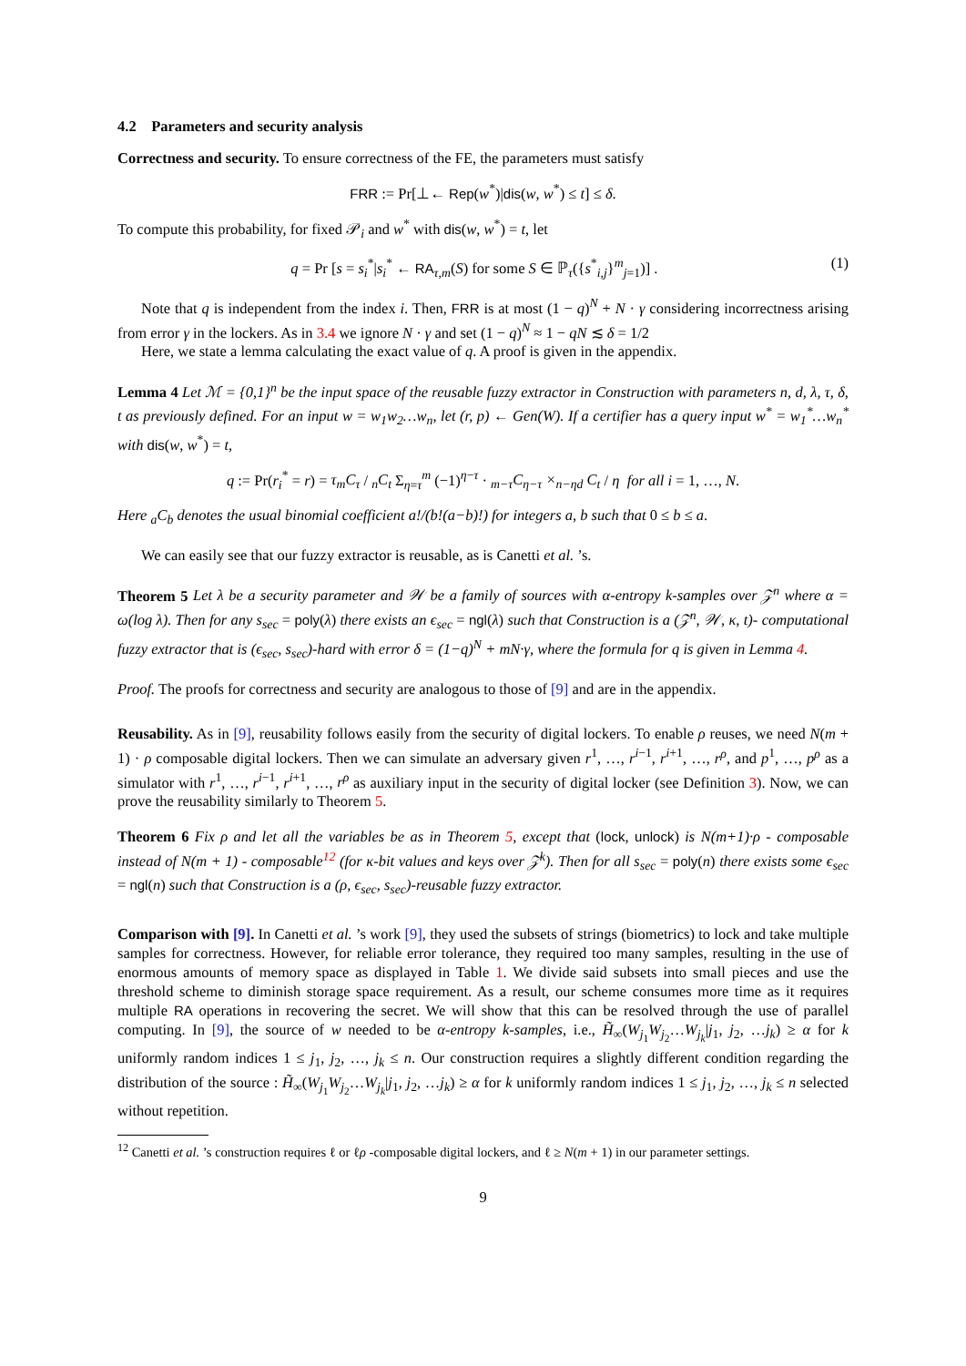4.2 Parameters and security analysis
Correctness and security. To ensure correctness of the FE, the parameters must satisfy
FRR := Pr[⊥← Rep(w<sup>*</sup>)|dis(w, w<sup>*</sup>) ≤ t] ≤ δ.
To compute this probability, for fixed 𝒫<sub>i</sub> and w<sup>*</sup> with dis(w, w<sup>*</sup>) = t, let
q = Pr [s = s<sub>i</sub><sup>*</sup>|s<sub>i</sub><sup>*</sup> ← RA<sub>τ,m</sub>(S) for some S ∈ ℙ<sub>τ</sub>({s<sup>*</sup><sub>i,j</sub>}<sup>m</sup><sub>j=1</sub>)] . (1)
Note that q is independent from the index i. Then, FRR is at most (1 − q)<sup>N</sup> + N · γ considering incorrectness arising from error γ in the lockers. As in 3.4 we ignore N · γ and set (1 − q)<sup>N</sup> ≈ 1 − qN ≲ δ = 1/2
Here, we state a lemma calculating the exact value of q. A proof is given in the appendix.
Lemma 4 Let ℳ = {0,1}<sup>n</sup> be the input space of the reusable fuzzy extractor in Construction with parameters n, d, λ, τ, δ, t as previously defined. For an input w = w<sub>1</sub>w<sub>2</sub>…w<sub>n</sub>, let (r, p) ← Gen(W). If a certifier has a query input w<sup>*</sup> = w<sub>1</sub><sup>*</sup>…w<sub>n</sub><sup>*</sup> with dis(w, w<sup>*</sup>) = t,
q := Pr(r<sub>i</sub><sup>*</sup> = r) = τ<sub>m</sub>C<sub>τ</sub> / <sub>n</sub>C<sub>t</sub> Σ<sub>η=τ</sub><sup>m</sup> (−1)<sup>η−τ</sup> · <sub>m−τ</sub>C<sub>η−τ</sub> ×<sub>n−ηd</sub> C<sub>t</sub> / η for all i = 1, …, N.
Here <sub>a</sub>C<sub>b</sub> denotes the usual binomial coefficient a!/(b!(a−b)!) for integers a, b such that 0 ≤ b ≤ a.
We can easily see that our fuzzy extractor is reusable, as is Canetti et al. ’s.
Theorem 5 Let λ be a security parameter and 𝒲 be a family of sources with α-entropy k-samples over 𝒵<sup>n</sup> where α = ω(log λ). Then for any s<sub>sec</sub> = poly(λ) there exists an ϵ<sub>sec</sub> = ngl(λ) such that Construction is a (𝒵<sup>n</sup>, 𝒲, κ, t)- computational fuzzy extractor that is (ϵ<sub>sec</sub>, s<sub>sec</sub>)-hard with error δ = (1−q)<sup>N</sup> + mN·γ, where the formula for q is given in Lemma 4.
Proof. The proofs for correctness and security are analogous to those of [9] and are in the appendix.
Reusability. As in [9], reusability follows easily from the security of digital lockers. To enable ρ reuses, we need N(m + 1) · ρ composable digital lockers. Then we can simulate an adversary given r<sup>1</sup>, …, r<sup>i−1</sup>, r<sup>i+1</sup>, …, r<sup>ρ</sup>, and p<sup>1</sup>, …, p<sup>ρ</sup> as a simulator with r<sup>1</sup>, …, r<sup>i−1</sup>, r<sup>i+1</sup>, …, r<sup>ρ</sup> as auxiliary input in the security of digital locker (see Definition 3). Now, we can prove the reusability similarly to Theorem 5.
Theorem 6 Fix ρ and let all the variables be as in Theorem 5, except that (lock, unlock) is N(m+1)·ρ - composable instead of N(m + 1) - composable<sup>12</sup> (for κ-bit values and keys over 𝒵<sup>k</sup>). Then for all s<sub>sec</sub> = poly(n) there exists some ϵ<sub>sec</sub> = ngl(n) such that Construction is a (ρ, ϵ<sub>sec</sub>, s<sub>sec</sub>)-reusable fuzzy extractor.
Comparison with [9]. In Canetti et al. ’s work [9], they used the subsets of strings (biometrics) to lock and take multiple samples for correctness. However, for reliable error tolerance, they required too many samples, resulting in the use of enormous amounts of memory space as displayed in Table 1. We divide said subsets into small pieces and use the threshold scheme to diminish storage space requirement. As a result, our scheme consumes more time as it requires multiple RA operations in recovering the secret. We will show that this can be resolved through the use of parallel computing. In [9], the source of w needed to be α-entropy k-samples, i.e., H̃<sub>∞</sub>(W<sub>j<sub>1</sub></sub>W<sub>j<sub>2</sub></sub>…W<sub>j<sub>k</sub></sub>|j<sub>1</sub>, j<sub>2</sub>, …j<sub>k</sub>) ≥ α for k uniformly random indices 1 ≤ j<sub>1</sub>, j<sub>2</sub>, …, j<sub>k</sub> ≤ n. Our construction requires a slightly different condition regarding the distribution of the source : H̃<sub>∞</sub>(W<sub>j<sub>1</sub></sub>W<sub>j<sub>2</sub></sub>…W<sub>j<sub>k</sub></sub>|j<sub>1</sub>, j<sub>2</sub>, …j<sub>k</sub>) ≥ α for k uniformly random indices 1 ≤ j<sub>1</sub>, j<sub>2</sub>, …, j<sub>k</sub> ≤ n selected without repetition.
<sup>12</sup> Canetti et al. ’s construction requires ℓ or ℓρ -composable digital lockers, and ℓ ≥ N(m + 1) in our parameter settings.
9